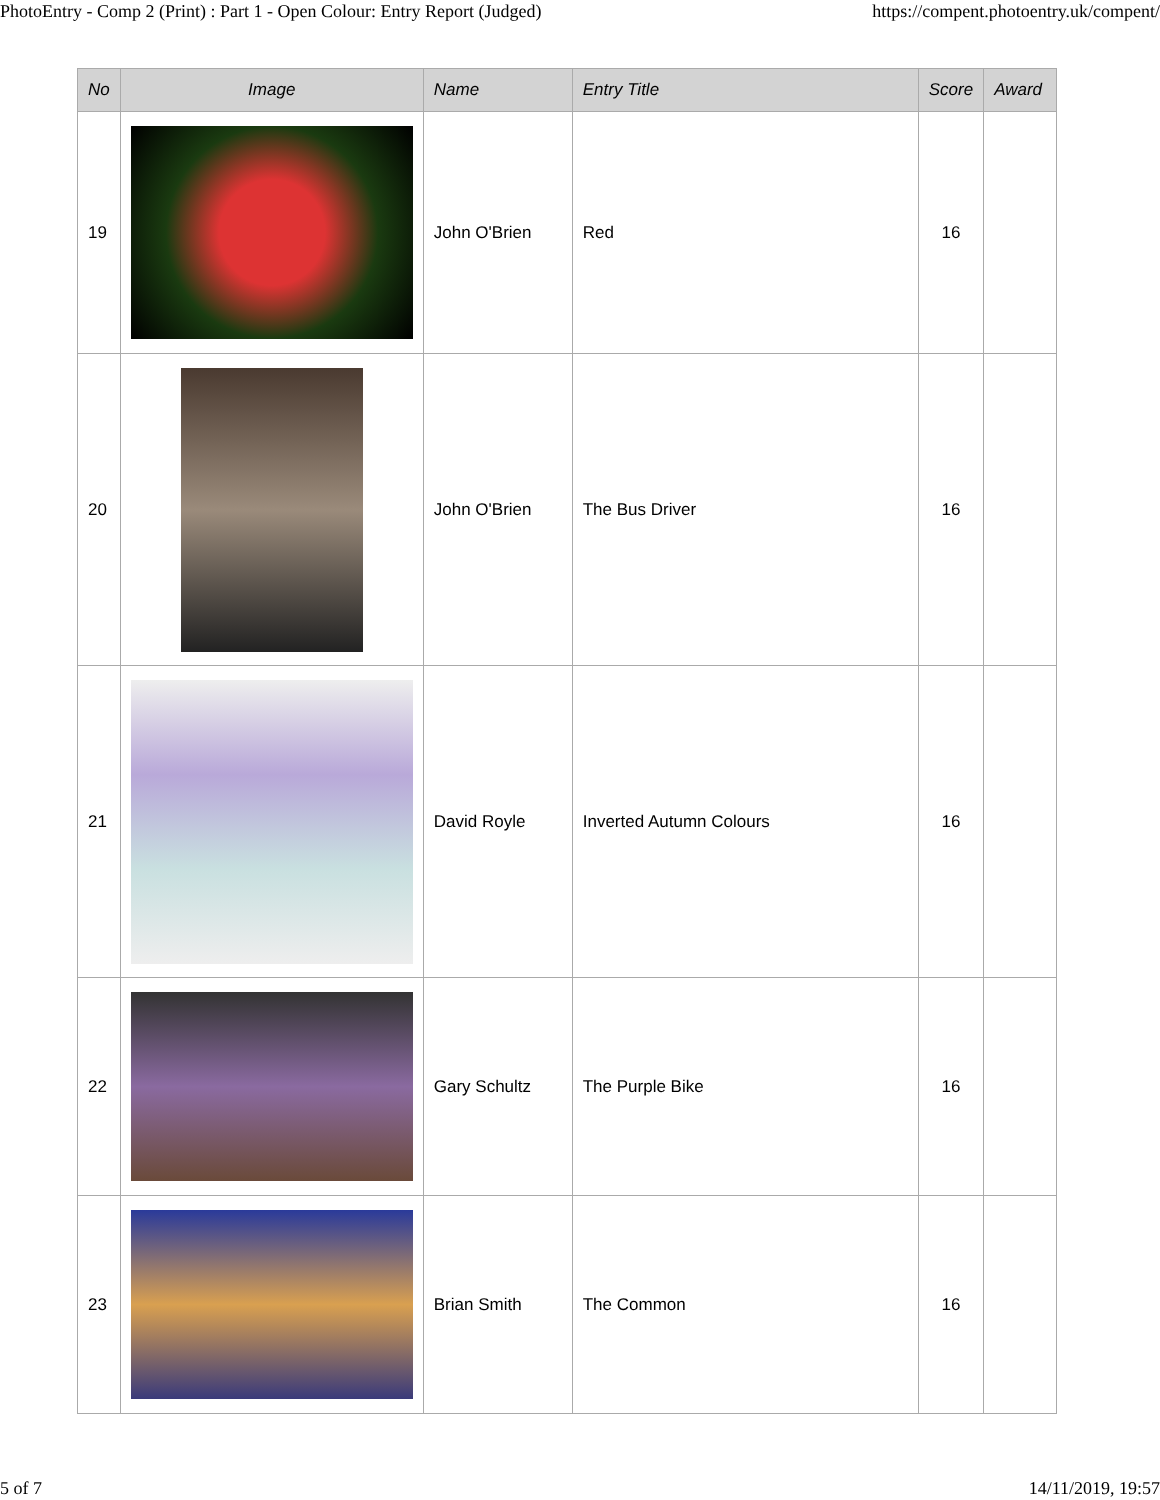PhotoEntry - Comp 2 (Print) : Part 1 - Open Colour: Entry Report (Judged) https://compent.photoentry.uk/compent/
| No | Image | Name | Entry Title | Score | Award |
| --- | --- | --- | --- | --- | --- |
| 19 | | John O'Brien | Red | 16 | |
| 20 | | John O'Brien | The Bus Driver | 16 | |
| 21 | | David Royle | Inverted Autumn Colours | 16 | |
| 22 | | Gary Schultz | The Purple Bike | 16 | |
| 23 | | Brian Smith | The Common | 16 | |
5 of 7 14/11/2019, 19:57